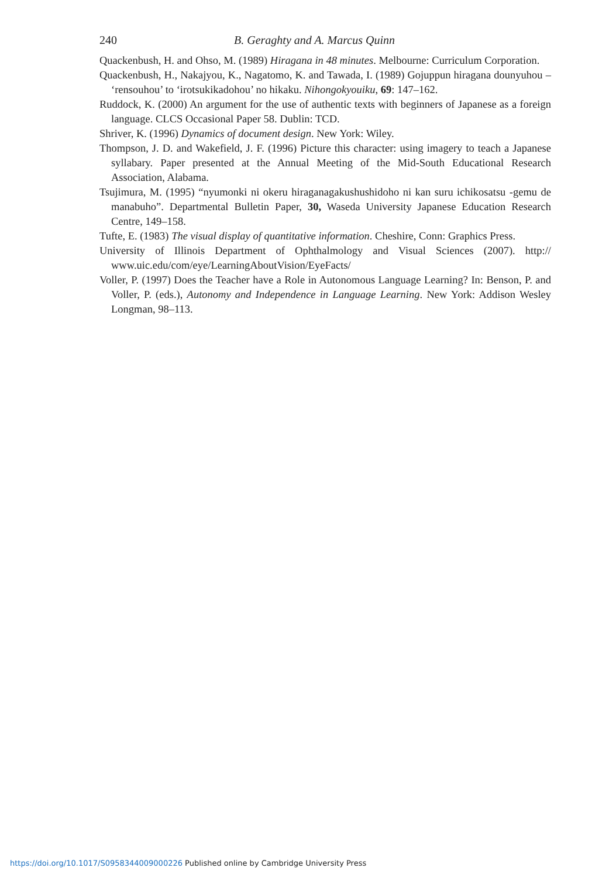240 B. Geraghty and A. Marcus Quinn
Quackenbush, H. and Ohso, M. (1989) Hiragana in 48 minutes. Melbourne: Curriculum Corporation.
Quackenbush, H., Nakajyou, K., Nagatomo, K. and Tawada, I. (1989) Gojuppun hiragana dounyuhou – ‘rensouhou’ to ‘irotsukikadohou’ no hikaku. Nihongokyouiku, 69: 147–162.
Ruddock, K. (2000) An argument for the use of authentic texts with beginners of Japanese as a foreign language. CLCS Occasional Paper 58. Dublin: TCD.
Shriver, K. (1996) Dynamics of document design. New York: Wiley.
Thompson, J. D. and Wakefield, J. F. (1996) Picture this character: using imagery to teach a Japanese syllabary. Paper presented at the Annual Meeting of the Mid-South Educational Research Association, Alabama.
Tsujimura, M. (1995) “nyumonki ni okeru hiraganagakushushidoho ni kan suru ichikosatsu -gemu de manabuho”. Departmental Bulletin Paper, 30, Waseda University Japanese Education Research Centre, 149–158.
Tufte, E. (1983) The visual display of quantitative information. Cheshire, Conn: Graphics Press.
University of Illinois Department of Ophthalmology and Visual Sciences (2007). http:// www.uic.edu/com/eye/LearningAboutVision/EyeFacts/
Voller, P. (1997) Does the Teacher have a Role in Autonomous Language Learning? In: Benson, P. and Voller, P. (eds.), Autonomy and Independence in Language Learning. New York: Addison Wesley Longman, 98–113.
https://doi.org/10.1017/S0958344009000226 Published online by Cambridge University Press